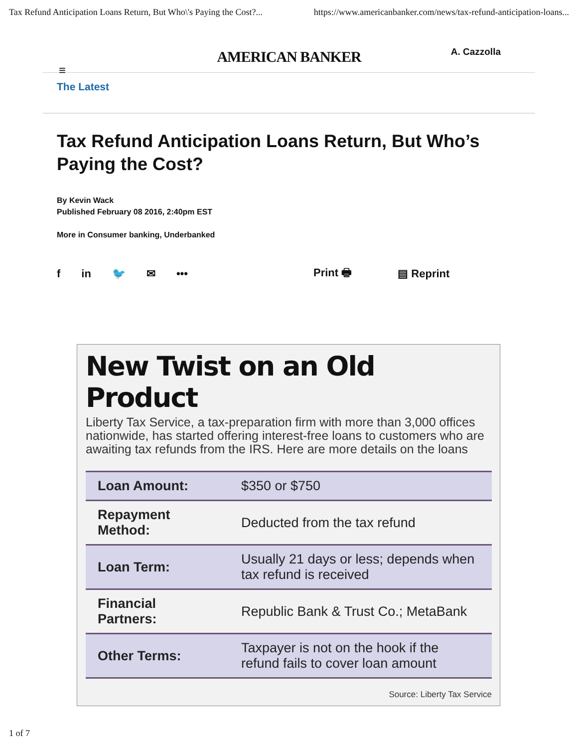Tax Refund Anticipation Loans Return, But Who\'s Paying the Cost?... https://www.americanbanker.com/news/tax-refund-anticipation-loans...
A. Cazzolla
≡
AMERICAN BANKER
The Latest
Tax Refund Anticipation Loans Return, But Who’s Paying the Cost?
By Kevin Wack
Published February 08 2016, 2:40pm EST
More in Consumer banking, Underbanked
f in 🐦 ✉ ••• Print 🖶 ▤ Reprint
New Twist on an Old Product
Liberty Tax Service, a tax-preparation firm with more than 3,000 offices nationwide, has started offering interest-free loans to customers who are awaiting tax refunds from the IRS. Here are more details on the loans
| Loan Amount: | $350 or $750 |
| Repayment Method: | Deducted from the tax refund |
| Loan Term: | Usually 21 days or less; depends when tax refund is received |
| Financial Partners: | Republic Bank & Trust Co.; MetaBank |
| Other Terms: | Taxpayer is not on the hook if the refund fails to cover loan amount |
Source: Liberty Tax Service
1 of 7